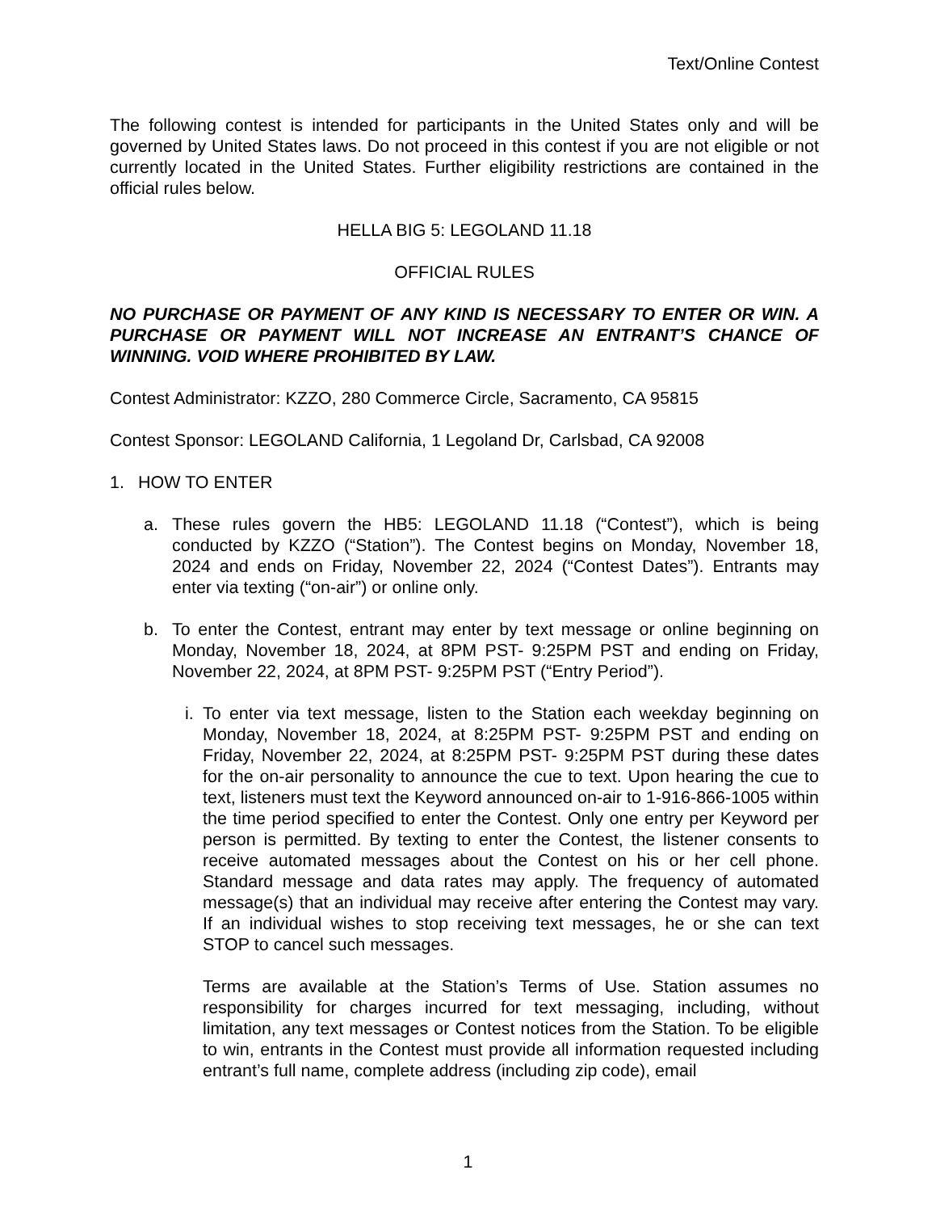Text/Online Contest
The following contest is intended for participants in the United States only and will be governed by United States laws. Do not proceed in this contest if you are not eligible or not currently located in the United States. Further eligibility restrictions are contained in the official rules below.
HELLA BIG 5: LEGOLAND 11.18
OFFICIAL RULES
NO PURCHASE OR PAYMENT OF ANY KIND IS NECESSARY TO ENTER OR WIN. A PURCHASE OR PAYMENT WILL NOT INCREASE AN ENTRANT’S CHANCE OF WINNING. VOID WHERE PROHIBITED BY LAW.
Contest Administrator: KZZO, 280 Commerce Circle, Sacramento, CA 95815
Contest Sponsor: LEGOLAND California, 1 Legoland Dr, Carlsbad, CA 92008
1. HOW TO ENTER
a. These rules govern the HB5: LEGOLAND 11.18 (“Contest”), which is being conducted by KZZO (“Station”). The Contest begins on Monday, November 18, 2024 and ends on Friday, November 22, 2024 (“Contest Dates”). Entrants may enter via texting (“on-air”) or online only.
b. To enter the Contest, entrant may enter by text message or online beginning on Monday, November 18, 2024, at 8PM PST- 9:25PM PST and ending on Friday, November 22, 2024, at 8PM PST- 9:25PM PST (“Entry Period”).
i.
To enter via text message, listen to the Station each weekday beginning on Monday, November 18, 2024, at 8:25PM PST- 9:25PM PST and ending on Friday, November 22, 2024, at 8:25PM PST- 9:25PM PST during these dates for the on-air personality to announce the cue to text. Upon hearing the cue to text, listeners must text the Keyword announced on-air to 1-916-866-1005 within the time period specified to enter the Contest. Only one entry per Keyword per person is permitted. By texting to enter the Contest, the listener consents to receive automated messages about the Contest on his or her cell phone. Standard message and data rates may apply. The frequency of automated message(s) that an individual may receive after entering the Contest may vary. If an individual wishes to stop receiving text messages, he or she can text STOP to cancel such messages.
Terms are available at the Station’s Terms of Use. Station assumes no responsibility for charges incurred for text messaging, including, without limitation, any text messages or Contest notices from the Station. To be eligible to win, entrants in the Contest must provide all information requested including entrant’s full name, complete address (including zip code), email
1